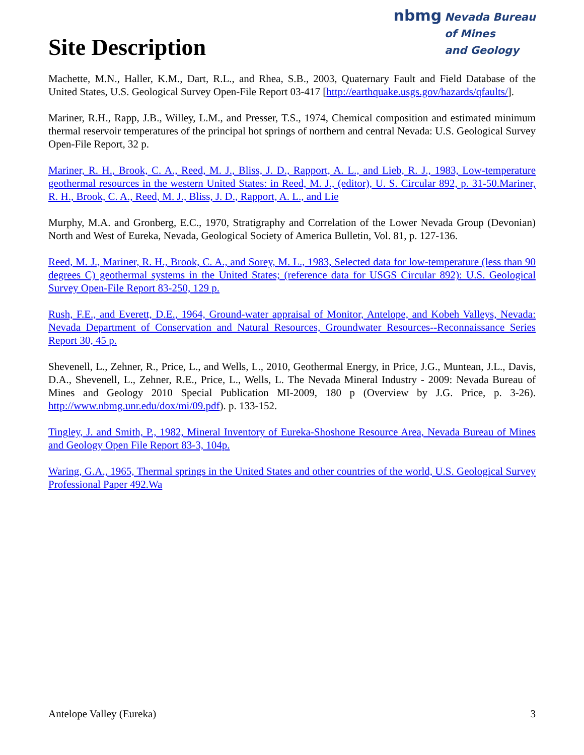Site Description
nbmg Nevada Bureau
of Mines
and Geology
Machette, M.N., Haller, K.M., Dart, R.L., and Rhea, S.B., 2003, Quaternary Fault and Field Database of the United States, U.S. Geological Survey Open-File Report 03-417 [http://earthquake.usgs.gov/hazards/qfaults/].
Mariner, R.H., Rapp, J.B., Willey, L.M., and Presser, T.S., 1974, Chemical composition and estimated minimum thermal reservoir temperatures of the principal hot springs of northern and central Nevada: U.S. Geological Survey Open-File Report, 32 p.
Mariner, R. H., Brook, C. A., Reed, M. J., Bliss, J. D., Rapport, A. L., and Lieb, R. J., 1983, Low-temperature geothermal resources in the western United States: in Reed, M. J., (editor), U. S. Circular 892, p. 31-50.Mariner, R. H., Brook, C. A., Reed, M. J., Bliss, J. D., Rapport, A. L., and Lie
Murphy, M.A. and Gronberg, E.C., 1970, Stratigraphy and Correlation of the Lower Nevada Group (Devonian) North and West of Eureka, Nevada, Geological Society of America Bulletin, Vol. 81, p. 127-136.
Reed, M. J., Mariner, R. H., Brook, C. A., and Sorey, M. L., 1983, Selected data for low-temperature (less than 90 degrees C) geothermal systems in the United States; (reference data for USGS Circular 892): U.S. Geological Survey Open-File Report 83-250, 129 p.
Rush, F.E., and Everett, D.E., 1964, Ground-water appraisal of Monitor, Antelope, and Kobeh Valleys, Nevada: Nevada Department of Conservation and Natural Resources, Groundwater Resources--Reconnaissance Series Report 30, 45 p.
Shevenell, L., Zehner, R., Price, L., and Wells, L., 2010, Geothermal Energy, in Price, J.G., Muntean, J.L., Davis, D.A., Shevenell, L., Zehner, R.E., Price, L., Wells, L. The Nevada Mineral Industry - 2009: Nevada Bureau of Mines and Geology 2010 Special Publication MI-2009, 180 p (Overview by J.G. Price, p. 3-26). http://www.nbmg.unr.edu/dox/mi/09.pdf). p. 133-152.
Tingley, J. and Smith, P., 1982, Mineral Inventory of Eureka-Shoshone Resource Area, Nevada Bureau of Mines and Geology Open File Report 83-3, 104p.
Waring, G.A., 1965, Thermal springs in the United States and other countries of the world, U.S. Geological Survey Professional Paper 492.Wa
Antelope Valley (Eureka) 3